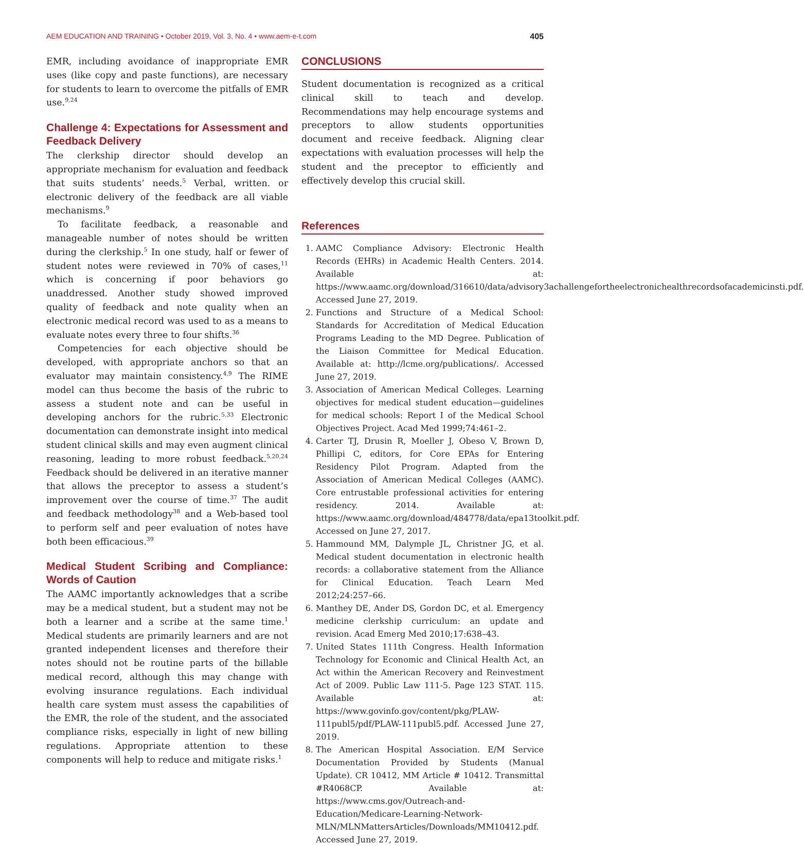AEM EDUCATION AND TRAINING • October 2019, Vol. 3, No. 4 • www.aem-e-t.com 405
EMR, including avoidance of inappropriate EMR uses (like copy and paste functions), are necessary for students to learn to overcome the pitfalls of EMR use.<sup>9,24</sup>
Challenge 4: Expectations for Assessment and Feedback Delivery
The clerkship director should develop an appropriate mechanism for evaluation and feedback that suits students’ needs.<sup>5</sup> Verbal, written. or electronic delivery of the feedback are all viable mechanisms.<sup>9</sup>
To facilitate feedback, a reasonable and manageable number of notes should be written during the clerkship.<sup>5</sup> In one study, half or fewer of student notes were reviewed in 70% of cases,<sup>11</sup> which is concerning if poor behaviors go unaddressed. Another study showed improved quality of feedback and note quality when an electronic medical record was used to as a means to evaluate notes every three to four shifts.<sup>36</sup>
Competencies for each objective should be developed, with appropriate anchors so that an evaluator may maintain consistency.<sup>4,9</sup> The RIME model can thus become the basis of the rubric to assess a student note and can be useful in developing anchors for the rubric.<sup>5,33</sup> Electronic documentation can demonstrate insight into medical student clinical skills and may even augment clinical reasoning, leading to more robust feedback.<sup>5,20,24</sup> Feedback should be delivered in an iterative manner that allows the preceptor to assess a student’s improvement over the course of time.<sup>37</sup> The audit and feedback methodology<sup>38</sup> and a Web-based tool to perform self and peer evaluation of notes have both been efficacious.<sup>39</sup>
Medical Student Scribing and Compliance: Words of Caution
The AAMC importantly acknowledges that a scribe may be a medical student, but a student may not be both a learner and a scribe at the same time.<sup>1</sup> Medical students are primarily learners and are not granted independent licenses and therefore their notes should not be routine parts of the billable medical record, although this may change with evolving insurance regulations. Each individual health care system must assess the capabilities of the EMR, the role of the student, and the associated compliance risks, especially in light of new billing regulations. Appropriate attention to these components will help to reduce and mitigate risks.<sup>1</sup>
CONCLUSIONS
Student documentation is recognized as a critical clinical skill to teach and develop. Recommendations may help encourage systems and preceptors to allow students opportunities document and receive feedback. Aligning clear expectations with evaluation processes will help the student and the preceptor to efficiently and effectively develop this crucial skill.
References
1. AAMC Compliance Advisory: Electronic Health Records (EHRs) in Academic Health Centers. 2014. Available at: https://www.aamc.org/download/316610/data/advisory3achallengefortheelectronichealthrecordsofacademicinsti.pdf. Accessed June 27, 2019.
2. Functions and Structure of a Medical School: Standards for Accreditation of Medical Education Programs Leading to the MD Degree. Publication of the Liaison Committee for Medical Education. Available at: http://lcme.org/publications/. Accessed June 27, 2019.
3. Association of American Medical Colleges. Learning objectives for medical student education—guidelines for medical schools: Report I of the Medical School Objectives Project. Acad Med 1999;74:461–2.
4. Carter TJ, Drusin R, Moeller J, Obeso V, Brown D, Phillipi C, editors, for Core EPAs for Entering Residency Pilot Program. Adapted from the Association of American Medical Colleges (AAMC). Core entrustable professional activities for entering residency. 2014. Available at: https://www.aamc.org/download/484778/data/epa13toolkit.pdf. Accessed on June 27, 2017.
5. Hammound MM, Dalymple JL, Christner JG, et al. Medical student documentation in electronic health records: a collaborative statement from the Alliance for Clinical Education. Teach Learn Med 2012;24:257–66.
6. Manthey DE, Ander DS, Gordon DC, et al. Emergency medicine clerkship curriculum: an update and revision. Acad Emerg Med 2010;17:638–43.
7. United States 111th Congress. Health Information Technology for Economic and Clinical Health Act, an Act within the American Recovery and Reinvestment Act of 2009. Public Law 111-5. Page 123 STAT. 115. Available at: https://www.govinfo.gov/content/pkg/PLAW-111publ5/pdf/PLAW-111publ5.pdf. Accessed June 27, 2019.
8. The American Hospital Association. E/M Service Documentation Provided by Students (Manual Update). CR 10412, MM Article # 10412. Transmittal #R4068CP. Available at: https://www.cms.gov/Outreach-and-Education/Medicare-Learning-Network-MLN/MLNMattersArticles/Downloads/MM10412.pdf. Accessed June 27, 2019.